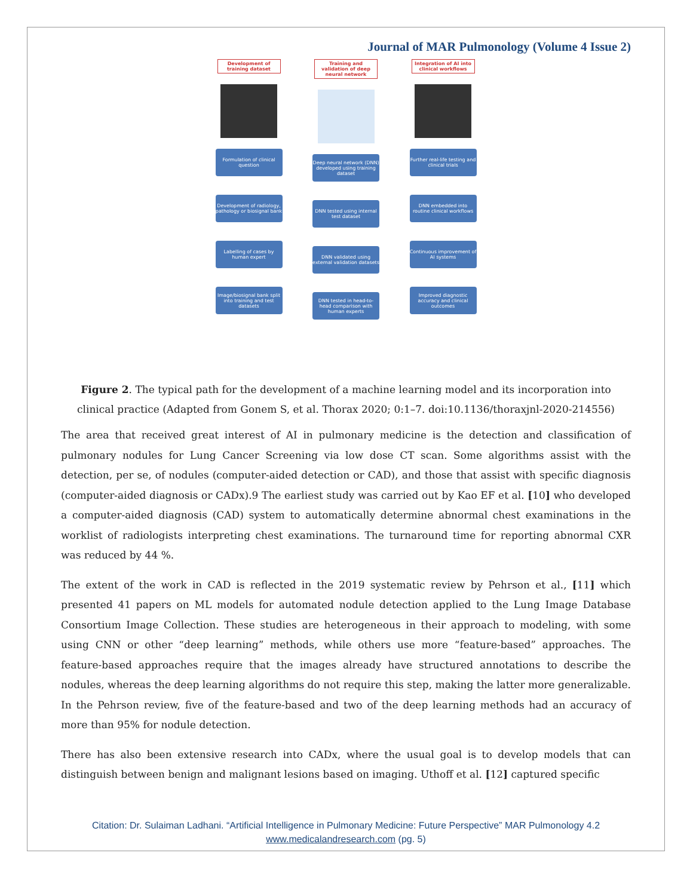Journal of MAR Pulmonology (Volume 4 Issue 2)
Development of training dataset
Formulation of clinical question
Development of radiology, pathology or biosignal bank
Labelling of cases by human expert
Image/biosignal bank split into training and test datasets
Training and validation of deep neural network
Deep neural network (DNN) developed using training dataset
DNN tested using internal test dataset
DNN validated using external validation datasets
DNN tested in head-to-head comparison with human experts
Integration of AI into clinical workflows
Further real-life testing and clinical trials
DNN embedded into routine clinical workflows
Continuous improvement of AI systems
Improved diagnostic accuracy and clinical outcomes
Figure 2. The typical path for the development of a machine learning model and its incorporation into clinical practice (Adapted from Gonem S, et al. Thorax 2020; 0:1–7. doi:10.1136/thoraxjnl-2020-214556)
The area that received great interest of AI in pulmonary medicine is the detection and classification of pulmonary nodules for Lung Cancer Screening via low dose CT scan. Some algorithms assist with the detection, per se, of nodules (computer-aided detection or CAD), and those that assist with specific diagnosis (computer-aided diagnosis or CADx).9 The earliest study was carried out by Kao EF et al. [10] who developed a computer-aided diagnosis (CAD) system to automatically determine abnormal chest examinations in the worklist of radiologists interpreting chest examinations. The turnaround time for reporting abnormal CXR was reduced by 44 %.
The extent of the work in CAD is reflected in the 2019 systematic review by Pehrson et al., [11] which presented 41 papers on ML models for automated nodule detection applied to the Lung Image Database Consortium Image Collection. These studies are heterogeneous in their approach to modeling, with some using CNN or other “deep learning” methods, while others use more “feature-based” approaches. The feature-based approaches require that the images already have structured annotations to describe the nodules, whereas the deep learning algorithms do not require this step, making the latter more generalizable. In the Pehrson review, five of the feature-based and two of the deep learning methods had an accuracy of more than 95% for nodule detection.
There has also been extensive research into CADx, where the usual goal is to develop models that can distinguish between benign and malignant lesions based on imaging. Uthoff et al. [12] captured specific
Citation: Dr. Sulaiman Ladhani. “Artificial Intelligence in Pulmonary Medicine: Future Perspective” MAR Pulmonology 4.2
www.medicalandresearch.com (pg. 5)